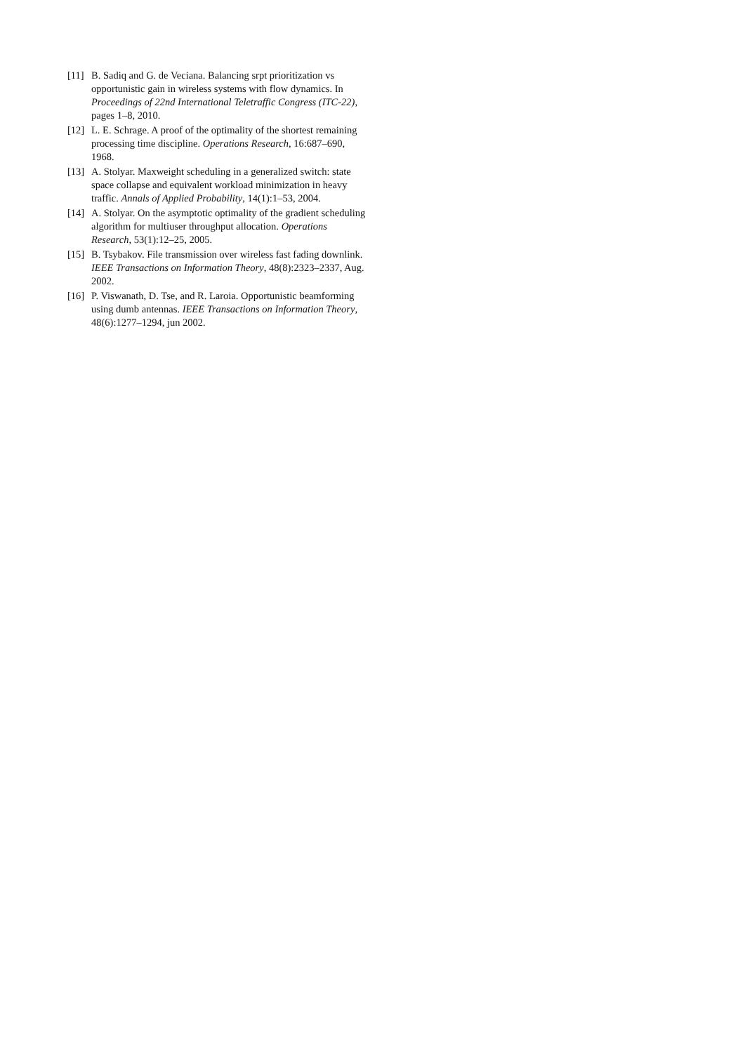[11]
B. Sadiq and G. de Veciana. Balancing srpt prioritization vs opportunistic gain in wireless systems with flow dynamics. In Proceedings of 22nd International Teletraffic Congress (ITC-22), pages 1–8, 2010.
[12]
L. E. Schrage. A proof of the optimality of the shortest remaining processing time discipline. Operations Research, 16:687–690, 1968.
[13]
A. Stolyar. Maxweight scheduling in a generalized switch: state space collapse and equivalent workload minimization in heavy traffic. Annals of Applied Probability, 14(1):1–53, 2004.
[14]
A. Stolyar. On the asymptotic optimality of the gradient scheduling algorithm for multiuser throughput allocation. Operations Research, 53(1):12–25, 2005.
[15]
B. Tsybakov. File transmission over wireless fast fading downlink. IEEE Transactions on Information Theory, 48(8):2323–2337, Aug. 2002.
[16]
P. Viswanath, D. Tse, and R. Laroia. Opportunistic beamforming using dumb antennas. IEEE Transactions on Information Theory, 48(6):1277–1294, jun 2002.